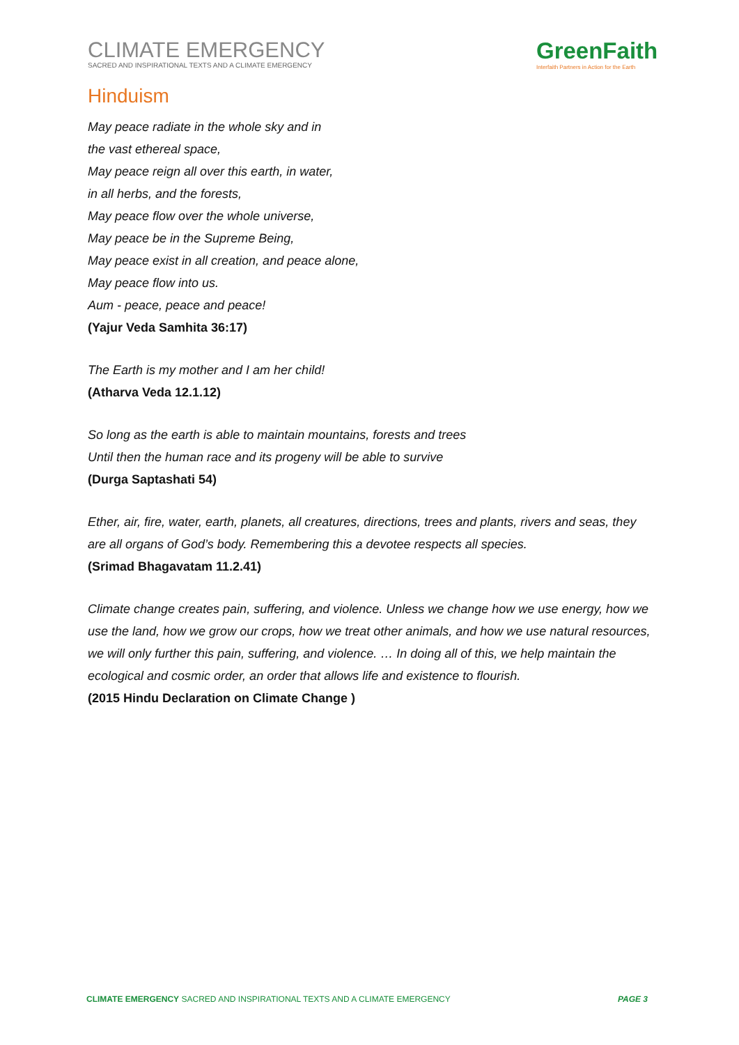CLIMATE EMERGENCY
SACRED AND INSPIRATIONAL TEXTS AND A CLIMATE EMERGENCY
GreenFaith
Interfaith Partners in Action for the Earth
Hinduism
May peace radiate in the whole sky and in
the vast ethereal space,
May peace reign all over this earth, in water,
in all herbs, and the forests,
May peace flow over the whole universe,
May peace be in the Supreme Being,
May peace exist in all creation, and peace alone,
May peace flow into us.
Aum - peace, peace and peace!
(Yajur Veda Samhita 36:17)
The Earth is my mother and I am her child!
(Atharva Veda 12.1.12)
So long as the earth is able to maintain mountains, forests and trees
Until then the human race and its progeny will be able to survive
(Durga Saptashati 54)
Ether, air, fire, water, earth, planets, all creatures, directions, trees and plants, rivers and seas, they are all organs of God’s body. Remembering this a devotee respects all species.
(Srimad Bhagavatam 11.2.41)
Climate change creates pain, suffering, and violence. Unless we change how we use energy, how we use the land, how we grow our crops, how we treat other animals, and how we use natural resources, we will only further this pain, suffering, and violence. … In doing all of this, we help maintain the ecological and cosmic order, an order that allows life and existence to flourish.
(2015 Hindu Declaration on Climate Change )
CLIMATE EMERGENCY SACRED AND INSPIRATIONAL TEXTS AND A CLIMATE EMERGENCY PAGE 3